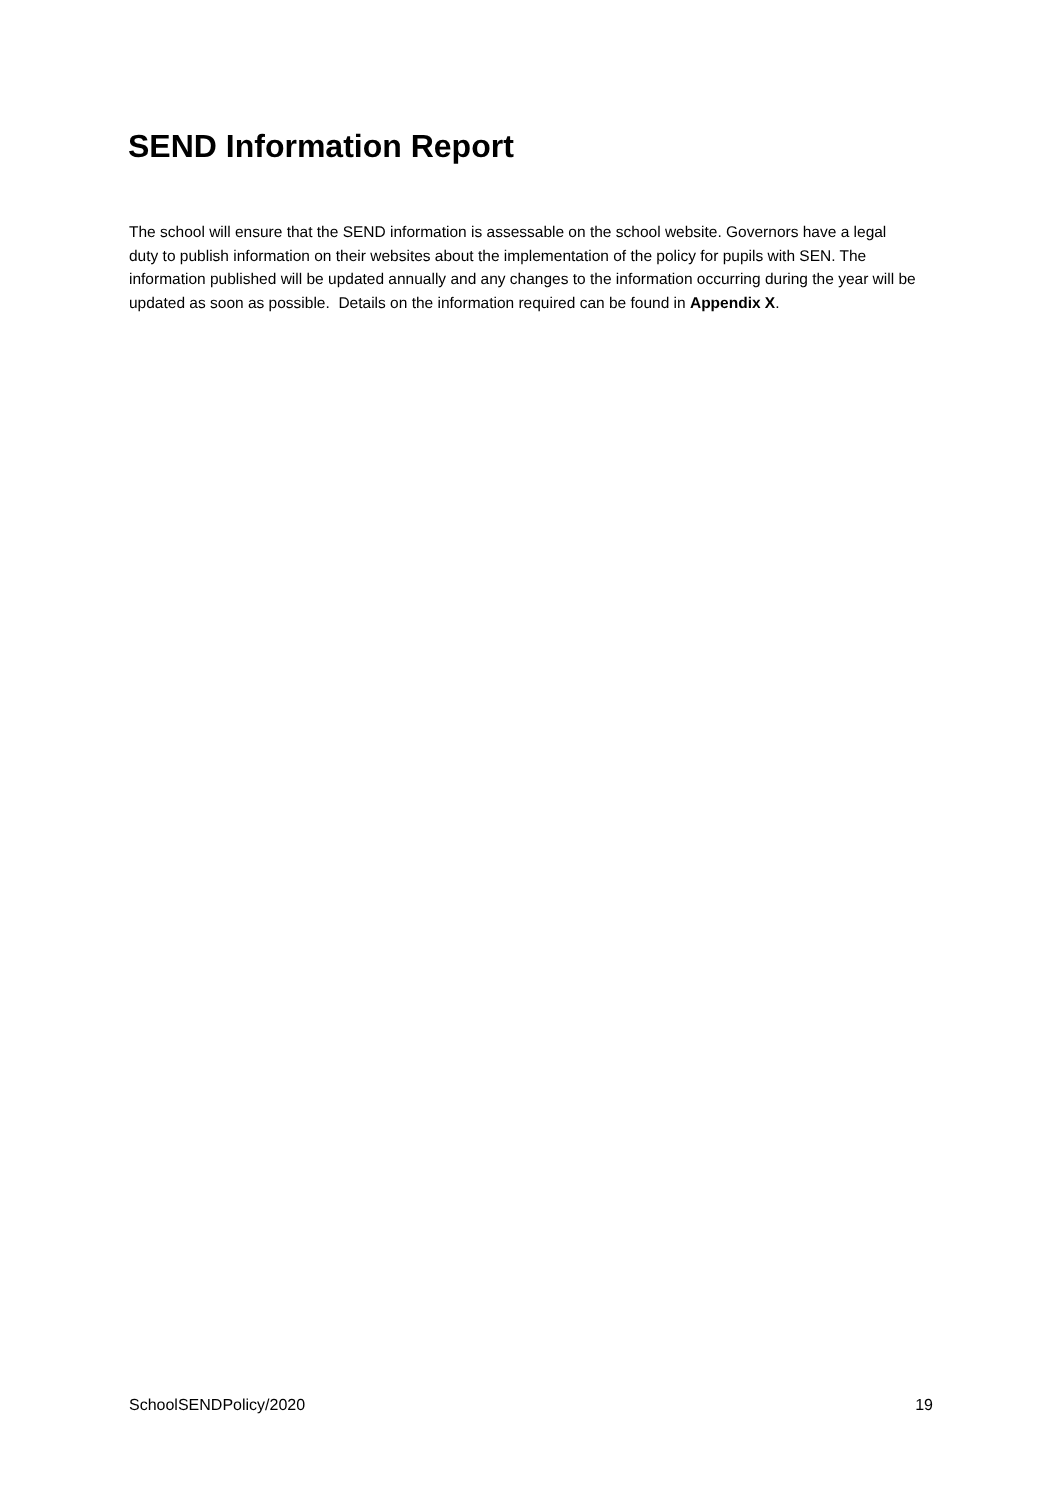SEND Information Report
The school will ensure that the SEND information is assessable on the school website. Governors have a legal duty to publish information on their websites about the implementation of the policy for pupils with SEN. The information published will be updated annually and any changes to the information occurring during the year will be updated as soon as possible. Details on the information required can be found in Appendix X.
SchoolSENDPolicy/2020 19